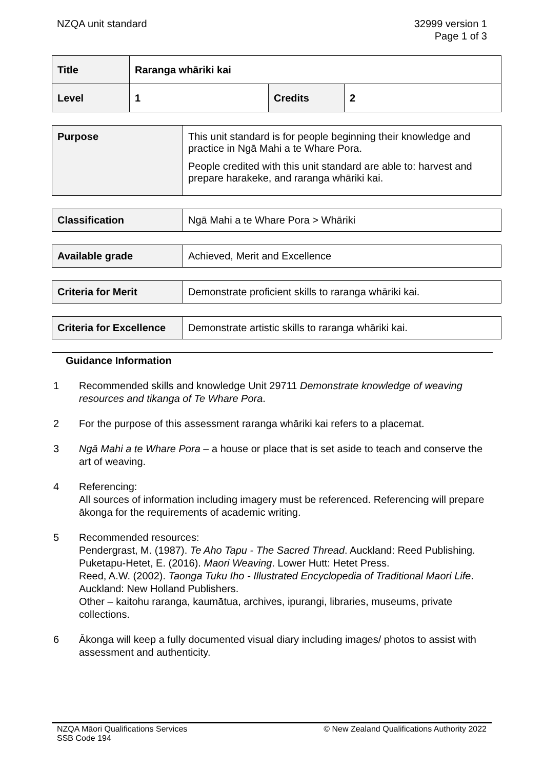NZQA unit standard 32999 version 1
Page 1 of 3
| Title | Raranga whāriki kai | | |
| Level | 1 | Credits | 2 |
| Purpose | This unit standard is for people beginning their knowledge and practice in Ngā Mahi a te Whare Pora. People credited with this unit standard are able to: harvest and prepare harakeke, and raranga whāriki kai. |
| Classification | Ngā Mahi a te Whare Pora > Whāriki |
| Available grade | Achieved, Merit and Excellence |
| Criteria for Merit | Demonstrate proficient skills to raranga whāriki kai. |
| Criteria for Excellence | Demonstrate artistic skills to raranga whāriki kai. |
Guidance Information
1 Recommended skills and knowledge Unit 29711 Demonstrate knowledge of weaving resources and tikanga of Te Whare Pora.
2 For the purpose of this assessment raranga whāriki kai refers to a placemat.
3 Ngā Mahi a te Whare Pora – a house or place that is set aside to teach and conserve the art of weaving.
4 Referencing:
All sources of information including imagery must be referenced. Referencing will prepare ākonga for the requirements of academic writing.
5 Recommended resources:
Pendergrast, M. (1987). Te Aho Tapu - The Sacred Thread. Auckland: Reed Publishing.
Puketapu-Hetet, E. (2016). Maori Weaving. Lower Hutt: Hetet Press.
Reed, A.W. (2002). Taonga Tuku Iho - Illustrated Encyclopedia of Traditional Maori Life. Auckland: New Holland Publishers.
Other – kaitohu raranga, kaumātua, archives, ipurangi, libraries, museums, private collections.
6 Ākonga will keep a fully documented visual diary including images/ photos to assist with assessment and authenticity.
NZQA Māori Qualifications Services
SSB Code 194
© New Zealand Qualifications Authority 2022